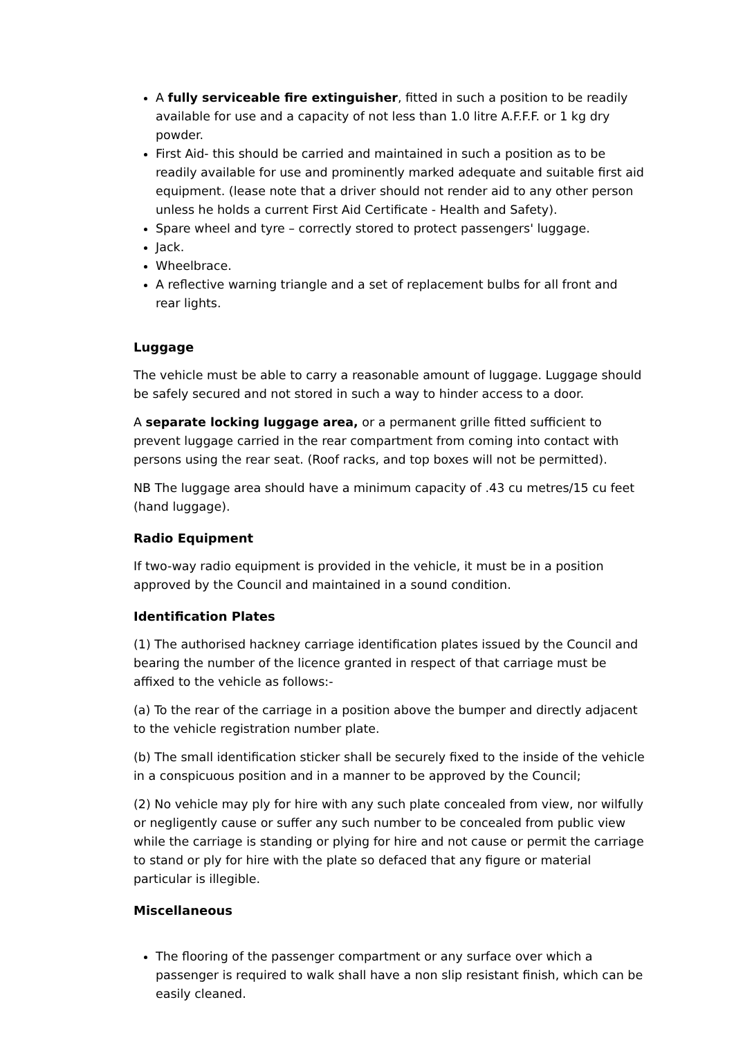A fully serviceable fire extinguisher, fitted in such a position to be readily available for use and a capacity of not less than 1.0 litre A.F.F.F. or 1 kg dry powder.
First Aid- this should be carried and maintained in such a position as to be readily available for use and prominently marked adequate and suitable first aid equipment. (lease note that a driver should not render aid to any other person unless he holds a current First Aid Certificate - Health and Safety).
Spare wheel and tyre – correctly stored to protect passengers' luggage.
Jack.
Wheelbrace.
A reflective warning triangle and a set of replacement bulbs for all front and rear lights.
Luggage
The vehicle must be able to carry a reasonable amount of luggage. Luggage should be safely secured and not stored in such a way to hinder access to a door.
A separate locking luggage area, or a permanent grille fitted sufficient to prevent luggage carried in the rear compartment from coming into contact with persons using the rear seat. (Roof racks, and top boxes will not be permitted).
NB The luggage area should have a minimum capacity of .43 cu metres/15 cu feet (hand luggage).
Radio Equipment
If two-way radio equipment is provided in the vehicle, it must be in a position approved by the Council and maintained in a sound condition.
Identification Plates
(1) The authorised hackney carriage identification plates issued by the Council and bearing the number of the licence granted in respect of that carriage must be affixed to the vehicle as follows:-
(a) To the rear of the carriage in a position above the bumper and directly adjacent to the vehicle registration number plate.
(b) The small identification sticker shall be securely fixed to the inside of the vehicle in a conspicuous position and in a manner to be approved by the Council;
(2) No vehicle may ply for hire with any such plate concealed from view, nor wilfully or negligently cause or suffer any such number to be concealed from public view while the carriage is standing or plying for hire and not cause or permit the carriage to stand or ply for hire with the plate so defaced that any figure or material particular is illegible.
Miscellaneous
The flooring of the passenger compartment or any surface over which a passenger is required to walk shall have a non slip resistant finish, which can be easily cleaned.